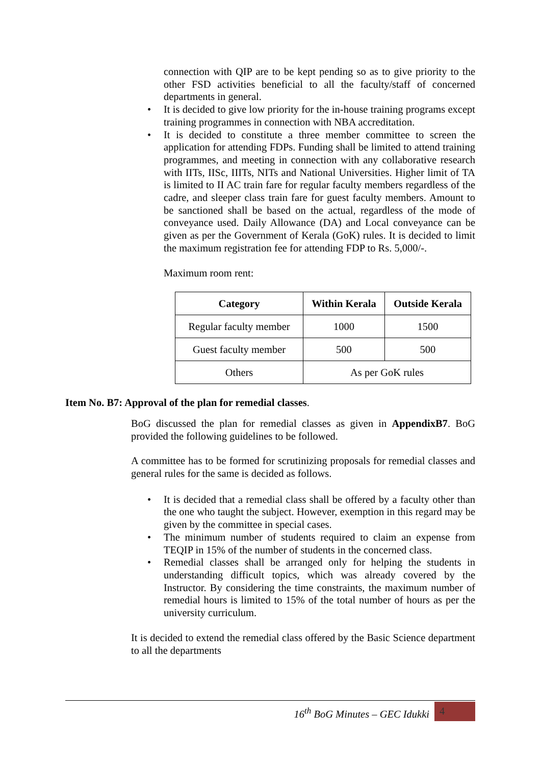connection with QIP are to be kept pending so as to give priority to the other FSD activities beneficial to all the faculty/staff of concerned departments in general.
• It is decided to give low priority for the in-house training programs except training programmes in connection with NBA accreditation.
• It is decided to constitute a three member committee to screen the application for attending FDPs. Funding shall be limited to attend training programmes, and meeting in connection with any collaborative research with IITs, IISc, IIITs, NITs and National Universities. Higher limit of TA is limited to II AC train fare for regular faculty members regardless of the cadre, and sleeper class train fare for guest faculty members. Amount to be sanctioned shall be based on the actual, regardless of the mode of conveyance used. Daily Allowance (DA) and Local conveyance can be given as per the Government of Kerala (GoK) rules. It is decided to limit the maximum registration fee for attending FDP to Rs. 5,000/-.
Maximum room rent:
| Category | Within Kerala | Outside Kerala |
| --- | --- | --- |
| Regular faculty member | 1000 | 1500 |
| Guest faculty member | 500 | 500 |
| Others | As per GoK rules | |
Item No. B7: Approval of the plan for remedial classes.
BoG discussed the plan for remedial classes as given in AppendixB7. BoG provided the following guidelines to be followed.
A committee has to be formed for scrutinizing proposals for remedial classes and general rules for the same is decided as follows.
• It is decided that a remedial class shall be offered by a faculty other than the one who taught the subject. However, exemption in this regard may be given by the committee in special cases.
• The minimum number of students required to claim an expense from TEQIP in 15% of the number of students in the concerned class.
• Remedial classes shall be arranged only for helping the students in understanding difficult topics, which was already covered by the Instructor. By considering the time constraints, the maximum number of remedial hours is limited to 15% of the total number of hours as per the university curriculum.
It is decided to extend the remedial class offered by the Basic Science department to all the departments
16<sup>th</sup> BoG Minutes – GEC Idukki 4